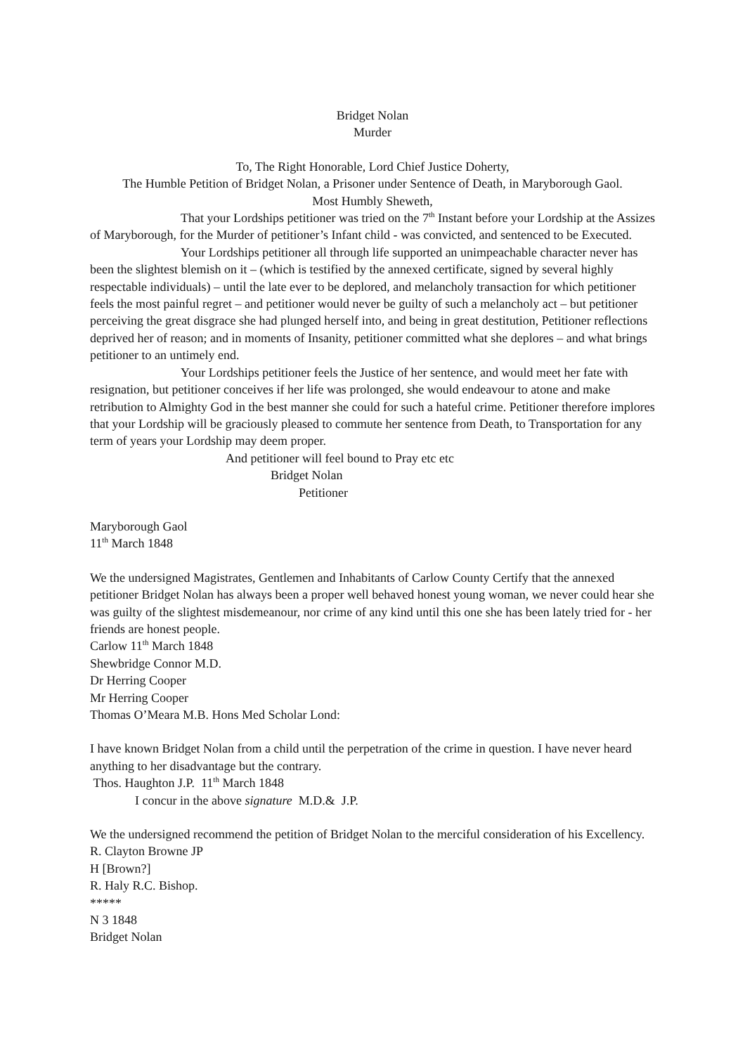Bridget Nolan
Murder
To, The Right Honorable, Lord Chief Justice Doherty,
The Humble Petition of Bridget Nolan, a Prisoner under Sentence of Death, in Maryborough Gaol.
Most Humbly Sheweth,
That your Lordships petitioner was tried on the 7<sup>th</sup> Instant before your Lordship at the Assizes of Maryborough, for the Murder of petitioner’s Infant child - was convicted, and sentenced to be Executed.
Your Lordships petitioner all through life supported an unimpeachable character never has been the slightest blemish on it – (which is testified by the annexed certificate, signed by several highly respectable individuals) – until the late ever to be deplored, and melancholy transaction for which petitioner feels the most painful regret – and petitioner would never be guilty of such a melancholy act – but petitioner perceiving the great disgrace she had plunged herself into, and being in great destitution, Petitioner reflections deprived her of reason; and in moments of Insanity, petitioner committed what she deplores – and what brings petitioner to an untimely end.
Your Lordships petitioner feels the Justice of her sentence, and would meet her fate with resignation, but petitioner conceives if her life was prolonged, she would endeavour to atone and make retribution to Almighty God in the best manner she could for such a hateful crime. Petitioner therefore implores that your Lordship will be graciously pleased to commute her sentence from Death, to Transportation for any term of years your Lordship may deem proper.
And petitioner will feel bound to Pray etc etc
Bridget Nolan
Petitioner
Maryborough Gaol
11<sup>th</sup> March 1848
We the undersigned Magistrates, Gentlemen and Inhabitants of Carlow County Certify that the annexed petitioner Bridget Nolan has always been a proper well behaved honest young woman, we never could hear she was guilty of the slightest misdemeanour, nor crime of any kind until this one she has been lately tried for - her friends are honest people.
Carlow 11<sup>th</sup> March 1848
Shewbridge Connor M.D.
Dr Herring Cooper
Mr Herring Cooper
Thomas O’Meara M.B. Hons Med Scholar Lond:
I have known Bridget Nolan from a child until the perpetration of the crime in question. I have never heard anything to her disadvantage but the contrary.
Thos. Haughton J.P. 11<sup>th</sup> March 1848
I concur in the above signature M.D.& J.P.
We the undersigned recommend the petition of Bridget Nolan to the merciful consideration of his Excellency.
R. Clayton Browne JP
H [Brown?]
R. Haly R.C. Bishop.
*****
N 3 1848
Bridget Nolan